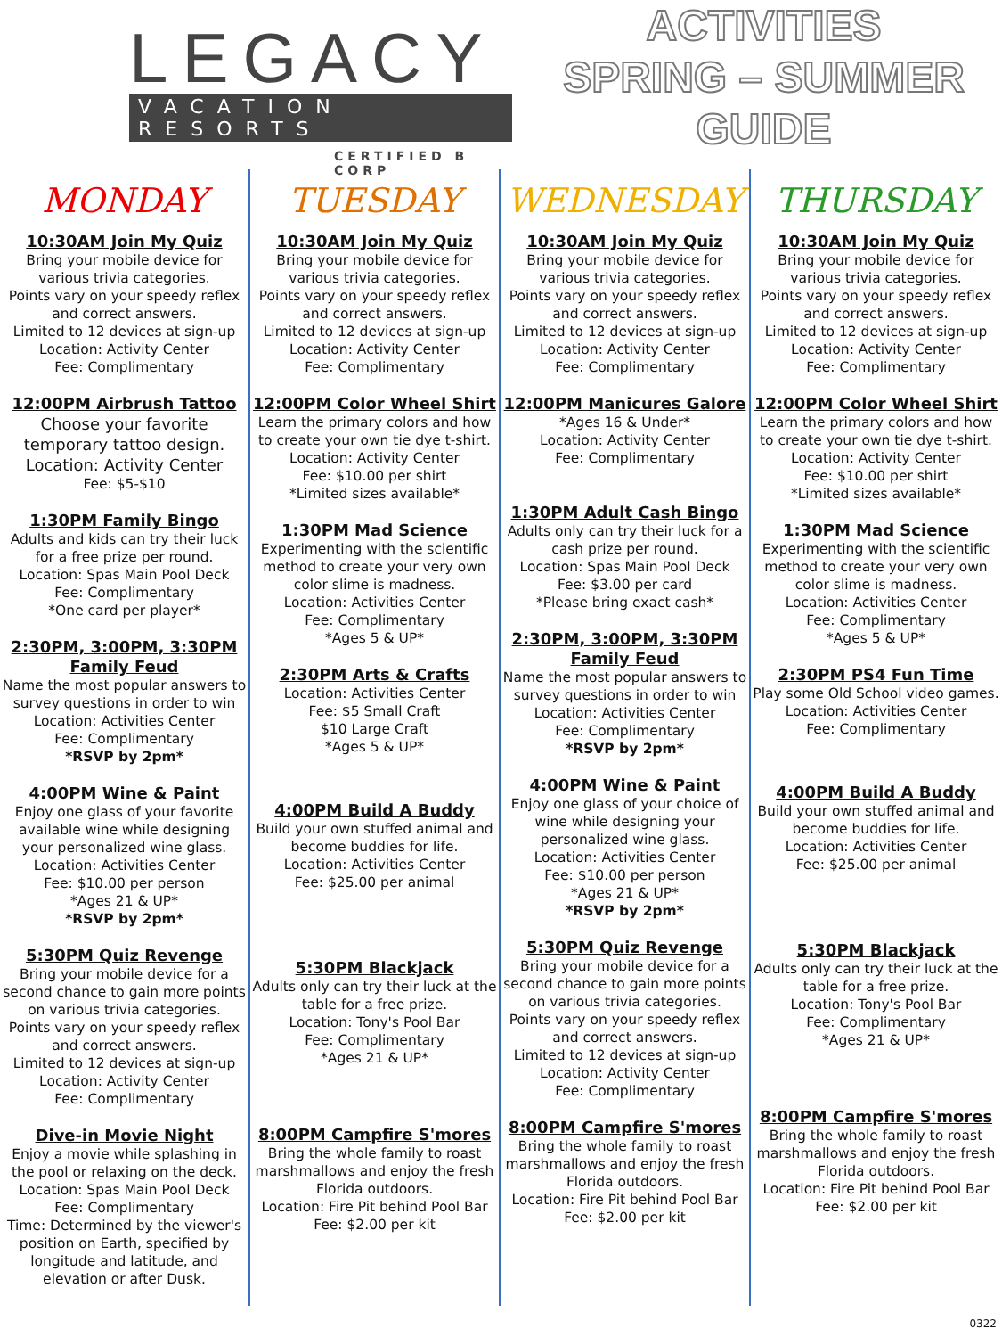LEGACY
VACATION RESORTS
CERTIFIED B CORP
ACTIVITIES
SPRING – SUMMER
GUIDE
MONDAY
10:30AM Join My Quiz
Bring your mobile device for various trivia categories.
Points vary on your speedy reflex and correct answers.
Limited to 12 devices at sign-up
Location: Activity Center
Fee: Complimentary
12:00PM Airbrush Tattoo
Choose your favorite temporary tattoo design.
Location: Activity Center
Fee: $5-$10
1:30PM Family Bingo
Adults and kids can try their luck for a free prize per round.
Location: Spas Main Pool Deck
Fee: Complimentary
*One card per player*
2:30PM, 3:00PM, 3:30PM Family Feud
Name the most popular answers to survey questions in order to win
Location: Activities Center
Fee: Complimentary
*RSVP by 2pm*
4:00PM Wine & Paint
Enjoy one glass of your favorite available wine while designing your personalized wine glass.
Location: Activities Center
Fee: $10.00 per person
*Ages 21 & UP*
*RSVP by 2pm*
5:30PM Quiz Revenge
Bring your mobile device for a second chance to gain more points on various trivia categories.
Points vary on your speedy reflex and correct answers.
Limited to 12 devices at sign-up
Location: Activity Center
Fee: Complimentary
Dive-in Movie Night
Enjoy a movie while splashing in the pool or relaxing on the deck.
Location: Spas Main Pool Deck
Fee: Complimentary
Time: Determined by the viewer's position on Earth, specified by longitude and latitude, and elevation or after Dusk.
TUESDAY
10:30AM Join My Quiz
Bring your mobile device for various trivia categories.
Points vary on your speedy reflex and correct answers.
Limited to 12 devices at sign-up
Location: Activity Center
Fee: Complimentary
12:00PM Color Wheel Shirt
Learn the primary colors and how to create your own tie dye t-shirt.
Location: Activity Center
Fee: $10.00 per shirt
*Limited sizes available*
1:30PM Mad Science
Experimenting with the scientific method to create your very own color slime is madness.
Location: Activities Center
Fee: Complimentary
*Ages 5 & UP*
2:30PM Arts & Crafts
Location: Activities Center
Fee: $5 Small Craft
$10 Large Craft
*Ages 5 & UP*
4:00PM Build A Buddy
Build your own stuffed animal and become buddies for life.
Location: Activities Center
Fee: $25.00 per animal
5:30PM Blackjack
Adults only can try their luck at the table for a free prize.
Location: Tony's Pool Bar
Fee: Complimentary
*Ages 21 & UP*
8:00PM Campfire S'mores
Bring the whole family to roast marshmallows and enjoy the fresh Florida outdoors.
Location: Fire Pit behind Pool Bar
Fee: $2.00 per kit
WEDNESDAY
10:30AM Join My Quiz
Bring your mobile device for various trivia categories.
Points vary on your speedy reflex and correct answers.
Limited to 12 devices at sign-up
Location: Activity Center
Fee: Complimentary
12:00PM Manicures Galore
*Ages 16 & Under*
Location: Activity Center
Fee: Complimentary
1:30PM Adult Cash Bingo
Adults only can try their luck for a cash prize per round.
Location: Spas Main Pool Deck
Fee: $3.00 per card
*Please bring exact cash*
2:30PM, 3:00PM, 3:30PM Family Feud
Name the most popular answers to survey questions in order to win
Location: Activities Center
Fee: Complimentary
*RSVP by 2pm*
4:00PM Wine & Paint
Enjoy one glass of your choice of wine while designing your personalized wine glass.
Location: Activities Center
Fee: $10.00 per person
*Ages 21 & UP*
*RSVP by 2pm*
5:30PM Quiz Revenge
Bring your mobile device for a second chance to gain more points on various trivia categories.
Points vary on your speedy reflex and correct answers.
Limited to 12 devices at sign-up
Location: Activity Center
Fee: Complimentary
8:00PM Campfire S'mores
Bring the whole family to roast marshmallows and enjoy the fresh Florida outdoors.
Location: Fire Pit behind Pool Bar
Fee: $2.00 per kit
THURSDAY
10:30AM Join My Quiz
Bring your mobile device for various trivia categories.
Points vary on your speedy reflex and correct answers.
Limited to 12 devices at sign-up
Location: Activity Center
Fee: Complimentary
12:00PM Color Wheel Shirt
Learn the primary colors and how to create your own tie dye t-shirt.
Location: Activity Center
Fee: $10.00 per shirt
*Limited sizes available*
1:30PM Mad Science
Experimenting with the scientific method to create your very own color slime is madness.
Location: Activities Center
Fee: Complimentary
*Ages 5 & UP*
2:30PM PS4 Fun Time
Play some Old School video games.
Location: Activities Center
Fee: Complimentary
4:00PM Build A Buddy
Build your own stuffed animal and become buddies for life.
Location: Activities Center
Fee: $25.00 per animal
5:30PM Blackjack
Adults only can try their luck at the table for a free prize.
Location: Tony's Pool Bar
Fee: Complimentary
*Ages 21 & UP*
8:00PM Campfire S'mores
Bring the whole family to roast marshmallows and enjoy the fresh Florida outdoors.
Location: Fire Pit behind Pool Bar
Fee: $2.00 per kit
0322